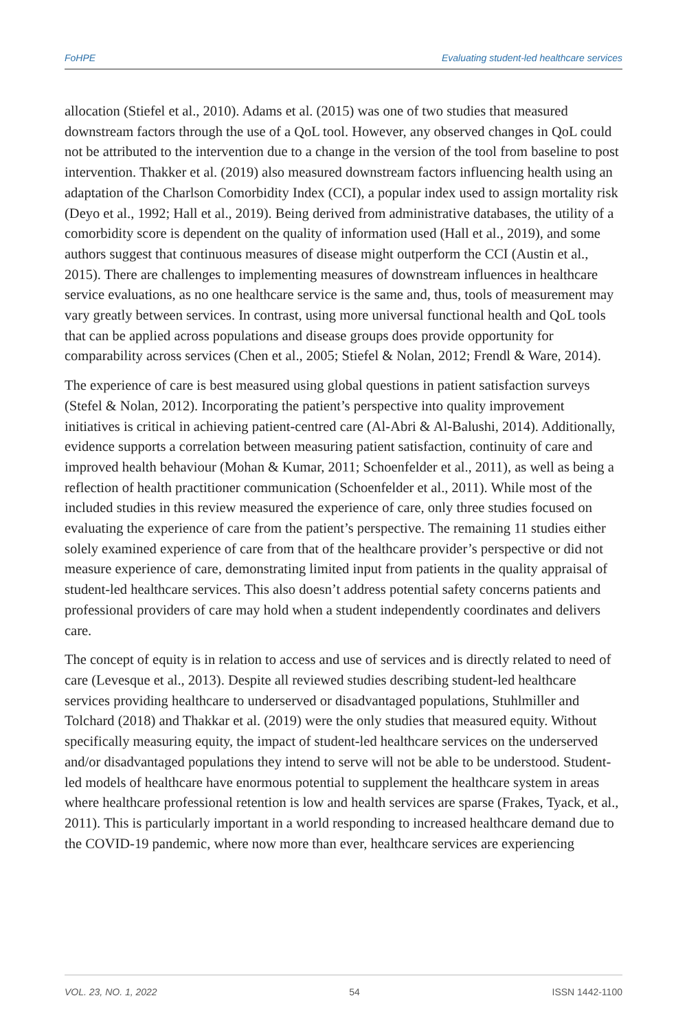FoHPE Evaluating student-led healthcare services
allocation (Stiefel et al., 2010). Adams et al. (2015) was one of two studies that measured downstream factors through the use of a QoL tool. However, any observed changes in QoL could not be attributed to the intervention due to a change in the version of the tool from baseline to post intervention. Thakker et al. (2019) also measured downstream factors influencing health using an adaptation of the Charlson Comorbidity Index (CCI), a popular index used to assign mortality risk (Deyo et al., 1992; Hall et al., 2019). Being derived from administrative databases, the utility of a comorbidity score is dependent on the quality of information used (Hall et al., 2019), and some authors suggest that continuous measures of disease might outperform the CCI (Austin et al., 2015). There are challenges to implementing measures of downstream influences in healthcare service evaluations, as no one healthcare service is the same and, thus, tools of measurement may vary greatly between services. In contrast, using more universal functional health and QoL tools that can be applied across populations and disease groups does provide opportunity for comparability across services (Chen et al., 2005; Stiefel & Nolan, 2012; Frendl & Ware, 2014).
The experience of care is best measured using global questions in patient satisfaction surveys (Stefel & Nolan, 2012). Incorporating the patient’s perspective into quality improvement initiatives is critical in achieving patient-centred care (Al-Abri & Al-Balushi, 2014). Additionally, evidence supports a correlation between measuring patient satisfaction, continuity of care and improved health behaviour (Mohan & Kumar, 2011; Schoenfelder et al., 2011), as well as being a reflection of health practitioner communication (Schoenfelder et al., 2011). While most of the included studies in this review measured the experience of care, only three studies focused on evaluating the experience of care from the patient’s perspective. The remaining 11 studies either solely examined experience of care from that of the healthcare provider’s perspective or did not measure experience of care, demonstrating limited input from patients in the quality appraisal of student-led healthcare services. This also doesn’t address potential safety concerns patients and professional providers of care may hold when a student independently coordinates and delivers care.
The concept of equity is in relation to access and use of services and is directly related to need of care (Levesque et al., 2013). Despite all reviewed studies describing student-led healthcare services providing healthcare to underserved or disadvantaged populations, Stuhlmiller and Tolchard (2018) and Thakkar et al. (2019) were the only studies that measured equity. Without specifically measuring equity, the impact of student-led healthcare services on the underserved and/or disadvantaged populations they intend to serve will not be able to be understood. Student-led models of healthcare have enormous potential to supplement the healthcare system in areas where healthcare professional retention is low and health services are sparse (Frakes, Tyack, et al., 2011). This is particularly important in a world responding to increased healthcare demand due to the COVID-19 pandemic, where now more than ever, healthcare services are experiencing
VOL. 23, NO. 1, 2022 54 ISSN 1442-1100